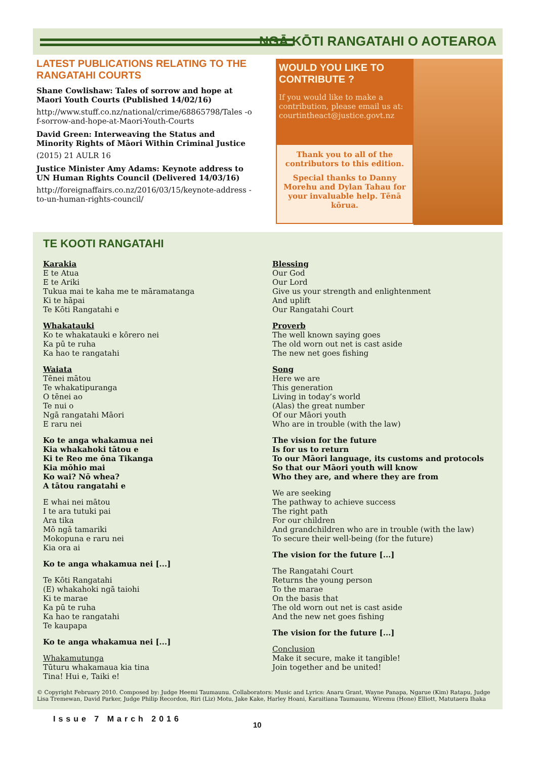NGĀ KŌTI RANGATAHI O AOTEAROA
LATEST PUBLICATIONS RELATING TO THE RANGATAHI COURTS
Shane Cowlishaw: Tales of sorrow and hope at Maori Youth Courts (Published 14/02/16)
http://www.stuff.co.nz/national/crime/68865798/Tales -of-sorrow-and-hope-at-Maori-Youth-Courts
David Green: Interweaving the Status and Minority Rights of Māori Within Criminal Justice
(2015) 21 AULR 16
Justice Minister Amy Adams: Keynote address to UN Human Rights Council (Delivered 14/03/16)
http://foreignaffairs.co.nz/2016/03/15/keynote-address -to-un-human-rights-council/
WOULD YOU LIKE TO CONTRIBUTE ?
If you would like to make a contribution, please email us at: courtintheact@justice.govt.nz
Thank you to all of the contributors to this edition.
Special thanks to Danny Morehu and Dylan Tahau for your invaluable help. Tēnā kōrua.
TE KOOTI RANGATAHI
Karakia
E te Atua
E te Ariki
Tukua mai te kaha me te māramatanga
Ki te hāpai
Te Kōti Rangatahi e
Whakatauki
Ko te whakatauki e kōrero nei
Ka pū te ruha
Ka hao te rangatahi
Waiata
Tēnei mātou
Te whakatipuranga
O tēnei ao
Te nui o
Ngā rangatahi Māori
E raru nei
Ko te anga whakamua nei
Kia whakahoki tātou e
Ki te Reo me ōna Tikanga
Kia mōhio mai
Ko wai? Nō whea?
A tātou rangatahi e
E whai nei mātou
I te ara tutuki pai
Ara tika
Mō ngā tamariki
Mokopuna e raru nei
Kia ora ai
Ko te anga whakamua nei [...]
Te Kōti Rangatahi
(E) whakahoki ngā taiohi
Ki te marae
Ka pū te ruha
Ka hao te rangatahi
Te kaupapa
Ko te anga whakamua nei [...]
Whakamutunga
Tūturu whakamaua kia tina
Tina! Hui e, Taiki e!
Blessing
Our God
Our Lord
Give us your strength and enlightenment
And uplift
Our Rangatahi Court
Proverb
The well known saying goes
The old worn out net is cast aside
The new net goes fishing
Song
Here we are
This generation
Living in today’s world
(Alas) the great number
Of our Māori youth
Who are in trouble (with the law)
The vision for the future
Is for us to return
To our Māori language, its customs and protocols
So that our Māori youth will know
Who they are, and where they are from
We are seeking
The pathway to achieve success
The right path
For our children
And grandchildren who are in trouble (with the law)
To secure their well-being (for the future)
The vision for the future [...]
The Rangatahi Court
Returns the young person
To the marae
On the basis that
The old worn out net is cast aside
And the new net goes fishing
The vision for the future [...]
Conclusion
Make it secure, make it tangible!
Join together and be united!
© Copyright February 2010. Composed by: Judge Heemi Taumaunu. Collaborators: Music and Lyrics: Anaru Grant, Wayne Panapa, Ngarue (Kim) Ratapu, Judge Lisa Tremewan, David Parker, Judge Philip Recordon, Riri (Liz) Motu, Jake Kake, Harley Hoani, Karaitiana Taumaunu, Wiremu (Hone) Elliott, Matutaera Ihaka
Issue 7 March 2016
10